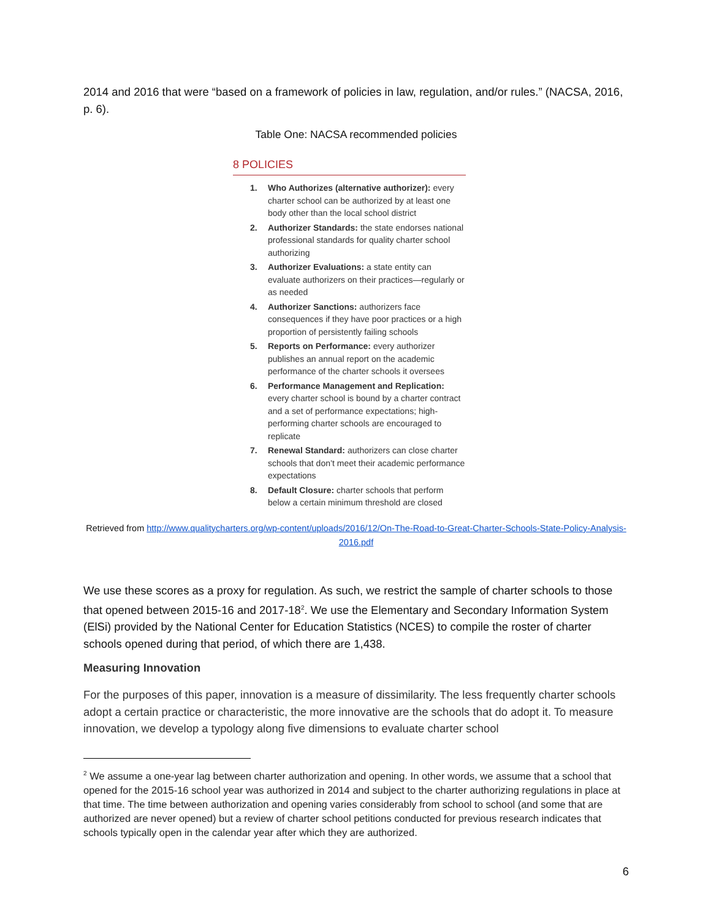2014 and 2016 that were “based on a framework of policies in law, regulation, and/or rules.” (NACSA, 2016, p. 6).
Table One: NACSA recommended policies
8 POLICIES
1. Who Authorizes (alternative authorizer): every charter school can be authorized by at least one body other than the local school district
2. Authorizer Standards: the state endorses national professional standards for quality charter school authorizing
3. Authorizer Evaluations: a state entity can evaluate authorizers on their practices—regularly or as needed
4. Authorizer Sanctions: authorizers face consequences if they have poor practices or a high proportion of persistently failing schools
5. Reports on Performance: every authorizer publishes an annual report on the academic performance of the charter schools it oversees
6. Performance Management and Replication: every charter school is bound by a charter contract and a set of performance expectations; high-performing charter schools are encouraged to replicate
7. Renewal Standard: authorizers can close charter schools that don’t meet their academic performance expectations
8. Default Closure: charter schools that perform below a certain minimum threshold are closed
Retrieved from http://www.qualitycharters.org/wp-content/uploads/2016/12/On-The-Road-to-Great-Charter-Schools-State-Policy-Analysis-2016.pdf
We use these scores as a proxy for regulation. As such, we restrict the sample of charter schools to those that opened between 2015-16 and 2017-18<sup>2</sup>. We use the Elementary and Secondary Information System (ElSi) provided by the National Center for Education Statistics (NCES) to compile the roster of charter schools opened during that period, of which there are 1,438.
Measuring Innovation
For the purposes of this paper, innovation is a measure of dissimilarity. The less frequently charter schools adopt a certain practice or characteristic, the more innovative are the schools that do adopt it. To measure innovation, we develop a typology along five dimensions to evaluate charter school
<sup>2</sup> We assume a one-year lag between charter authorization and opening. In other words, we assume that a school that opened for the 2015-16 school year was authorized in 2014 and subject to the charter authorizing regulations in place at that time. The time between authorization and opening varies considerably from school to school (and some that are authorized are never opened) but a review of charter school petitions conducted for previous research indicates that schools typically open in the calendar year after which they are authorized.
6